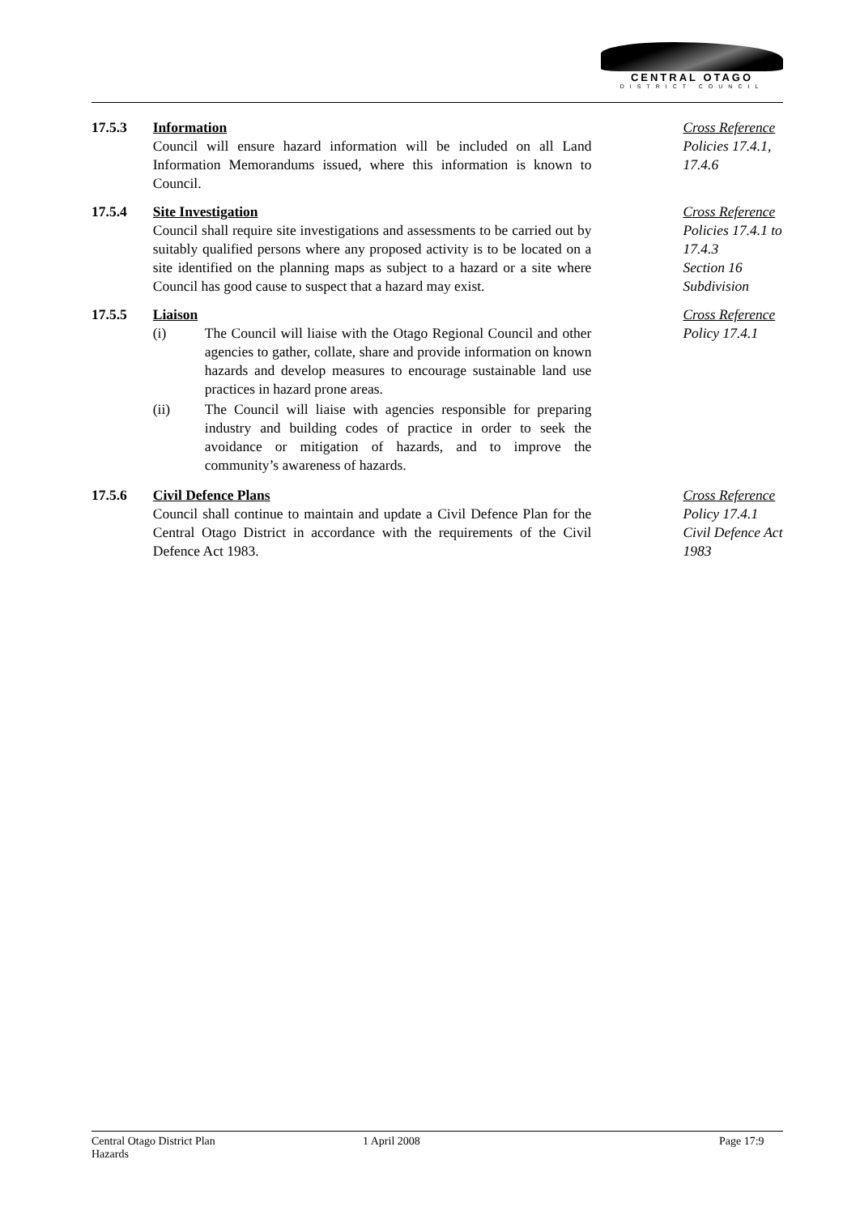CENTRAL OTAGO
DISTRICT COUNCIL
17.5.3 Information
Council will ensure hazard information will be included on all Land Information Memorandums issued, where this information is known to Council.
Cross Reference
Policies 17.4.1,
17.4.6
17.5.4 Site Investigation
Council shall require site investigations and assessments to be carried out by suitably qualified persons where any proposed activity is to be located on a site identified on the planning maps as subject to a hazard or a site where Council has good cause to suspect that a hazard may exist.
Cross Reference
Policies 17.4.1 to
17.4.3
Section 16
Subdivision
17.5.5 Liaison
(i) The Council will liaise with the Otago Regional Council and other agencies to gather, collate, share and provide information on known hazards and develop measures to encourage sustainable land use practices in hazard prone areas.
(ii) The Council will liaise with agencies responsible for preparing industry and building codes of practice in order to seek the avoidance or mitigation of hazards, and to improve the community’s awareness of hazards.
Cross Reference
Policy 17.4.1
17.5.6 Civil Defence Plans
Council shall continue to maintain and update a Civil Defence Plan for the Central Otago District in accordance with the requirements of the Civil Defence Act 1983.
Cross Reference
Policy 17.4.1
Civil Defence Act
1983
Central Otago District Plan
Hazards
1 April 2008 Page 17:9